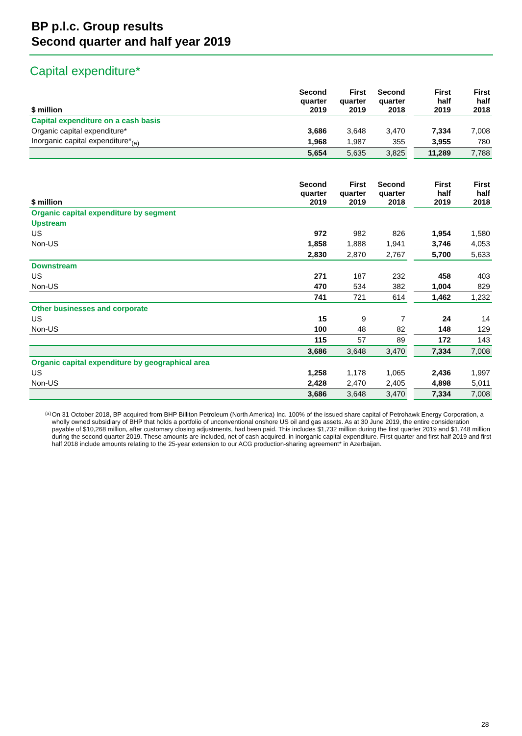BP p.l.c. Group results
Second quarter and half year 2019
Capital expenditure*
| $ million | Second quarter 2019 | First quarter 2019 | Second quarter 2018 | | First half 2019 | First half 2018 |
| --- | --- | --- | --- | --- | --- | --- |
| Capital expenditure on a cash basis | | | | | | |
| Organic capital expenditure* | 3,686 | 3,648 | 3,470 | | 7,334 | 7,008 |
| Inorganic capital expenditure*<sub>(a)</sub> | 1,968 | 1,987 | 355 | | 3,955 | 780 |
| | 5,654 | 5,635 | 3,825 | | 11,289 | 7,788 |
| $ million | Second quarter 2019 | First quarter 2019 | Second quarter 2018 | | First half 2019 | First half 2018 |
| --- | --- | --- | --- | --- | --- | --- |
| Organic capital expenditure by segment | | | | | | |
| Upstream | | | | | | |
| US | 972 | 982 | 826 | | 1,954 | 1,580 |
| Non-US | 1,858 | 1,888 | 1,941 | | 3,746 | 4,053 |
| | 2,830 | 2,870 | 2,767 | | 5,700 | 5,633 |
| Downstream | | | | | | |
| US | 271 | 187 | 232 | | 458 | 403 |
| Non-US | 470 | 534 | 382 | | 1,004 | 829 |
| | 741 | 721 | 614 | | 1,462 | 1,232 |
| Other businesses and corporate | | | | | | |
| US | 15 | 9 | 7 | | 24 | 14 |
| Non-US | 100 | 48 | 82 | | 148 | 129 |
| | 115 | 57 | 89 | | 172 | 143 |
| | 3,686 | 3,648 | 3,470 | | 7,334 | 7,008 |
| Organic capital expenditure by geographical area | | | | | | |
| US | 1,258 | 1,178 | 1,065 | | 2,436 | 1,997 |
| Non-US | 2,428 | 2,470 | 2,405 | | 4,898 | 5,011 |
| | 3,686 | 3,648 | 3,470 | | 7,334 | 7,008 |
(a) On 31 October 2018, BP acquired from BHP Billiton Petroleum (North America) Inc. 100% of the issued share capital of Petrohawk Energy Corporation, a wholly owned subsidiary of BHP that holds a portfolio of unconventional onshore US oil and gas assets. As at 30 June 2019, the entire consideration payable of $10,268 million, after customary closing adjustments, had been paid. This includes $1,732 million during the first quarter 2019 and $1,748 million during the second quarter 2019. These amounts are included, net of cash acquired, in inorganic capital expenditure. First quarter and first half 2019 and first half 2018 include amounts relating to the 25-year extension to our ACG production-sharing agreement* in Azerbaijan.
28